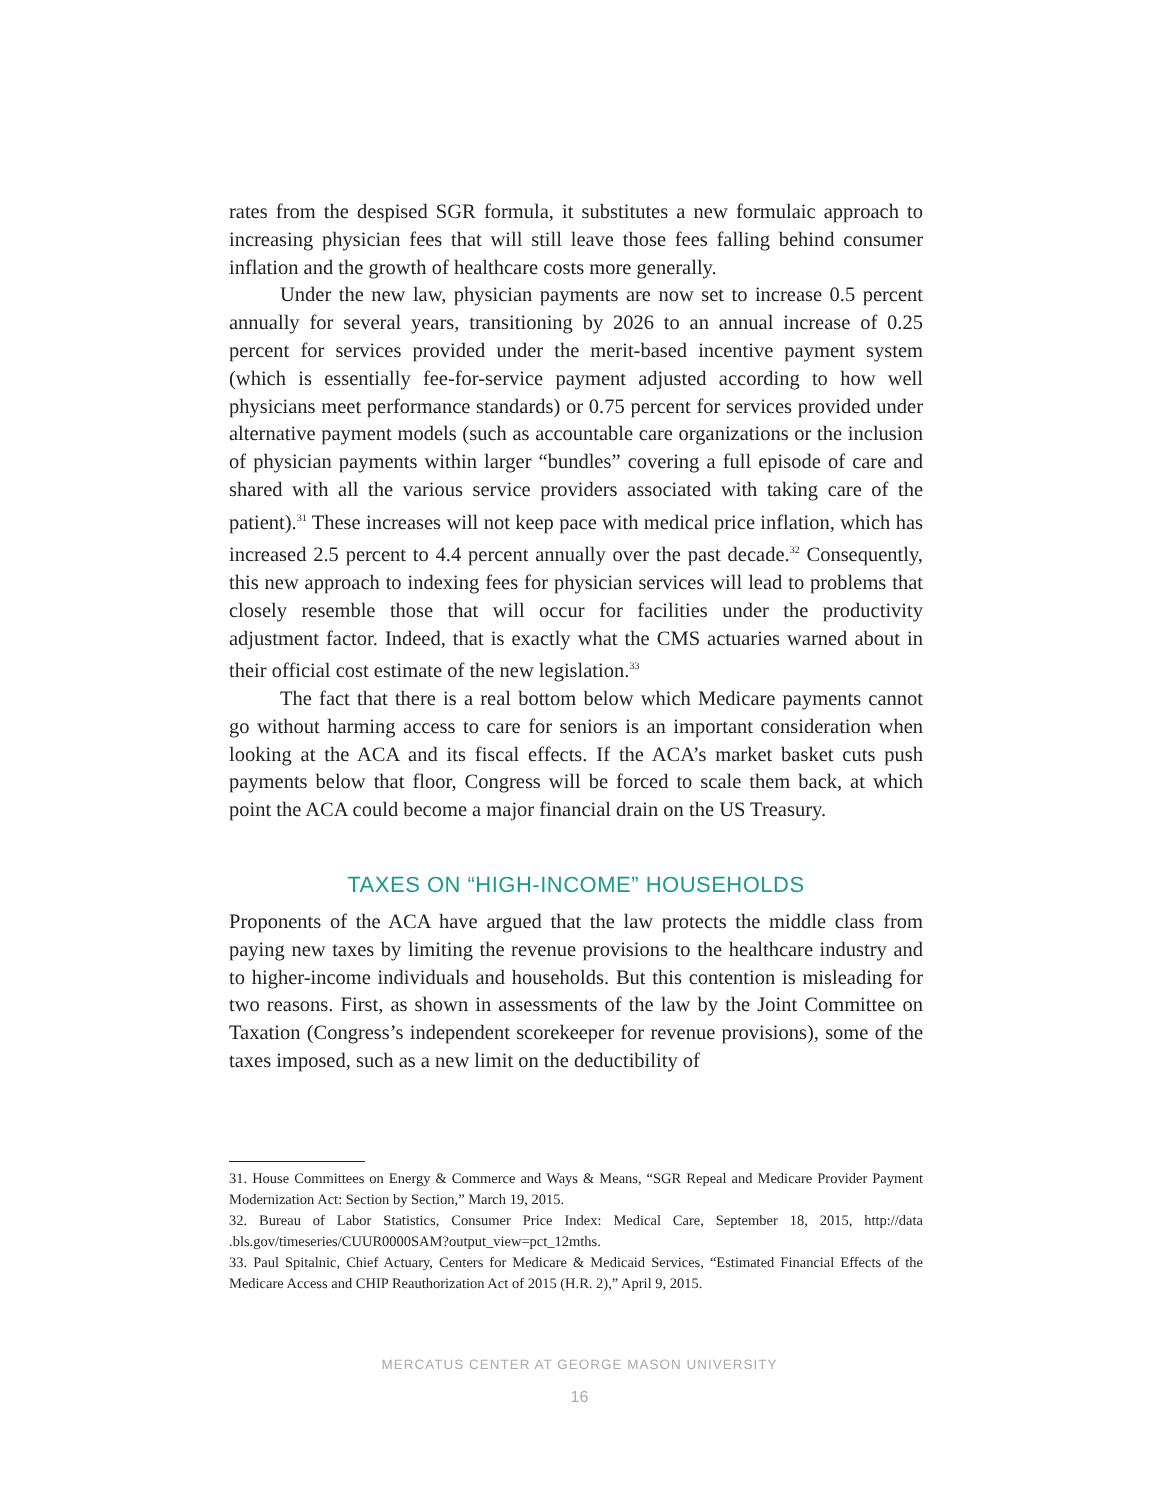rates from the despised SGR formula, it substitutes a new formulaic approach to increasing physician fees that will still leave those fees falling behind consumer inflation and the growth of healthcare costs more generally.
Under the new law, physician payments are now set to increase 0.5 percent annually for several years, transitioning by 2026 to an annual increase of 0.25 percent for services provided under the merit-based incentive payment system (which is essentially fee-for-service payment adjusted according to how well physicians meet performance standards) or 0.75 percent for services provided under alternative payment models (such as accountable care organizations or the inclusion of physician payments within larger “bundles” covering a full episode of care and shared with all the various service providers associated with taking care of the patient).<sup>31</sup> These increases will not keep pace with medical price inflation, which has increased 2.5 percent to 4.4 percent annually over the past decade.<sup>32</sup> Consequently, this new approach to indexing fees for physician services will lead to problems that closely resemble those that will occur for facilities under the productivity adjustment factor. Indeed, that is exactly what the CMS actuaries warned about in their official cost estimate of the new legislation.<sup>33</sup>
The fact that there is a real bottom below which Medicare payments cannot go without harming access to care for seniors is an important consideration when looking at the ACA and its fiscal effects. If the ACA’s market basket cuts push payments below that floor, Congress will be forced to scale them back, at which point the ACA could become a major financial drain on the US Treasury.
TAXES ON “HIGH-INCOME” HOUSEHOLDS
Proponents of the ACA have argued that the law protects the middle class from paying new taxes by limiting the revenue provisions to the healthcare industry and to higher-income individuals and households. But this contention is misleading for two reasons. First, as shown in assessments of the law by the Joint Committee on Taxation (Congress’s independent scorekeeper for revenue provisions), some of the taxes imposed, such as a new limit on the deductibility of
31. House Committees on Energy & Commerce and Ways & Means, “SGR Repeal and Medicare Provider Payment Modernization Act: Section by Section,” March 19, 2015.
32. Bureau of Labor Statistics, Consumer Price Index: Medical Care, September 18, 2015, http://data .bls.gov/timeseries/CUUR0000SAM?output_view=pct_12mths.
33. Paul Spitalnic, Chief Actuary, Centers for Medicare & Medicaid Services, “Estimated Financial Effects of the Medicare Access and CHIP Reauthorization Act of 2015 (H.R. 2),” April 9, 2015.
MERCATUS CENTER AT GEORGE MASON UNIVERSITY
16